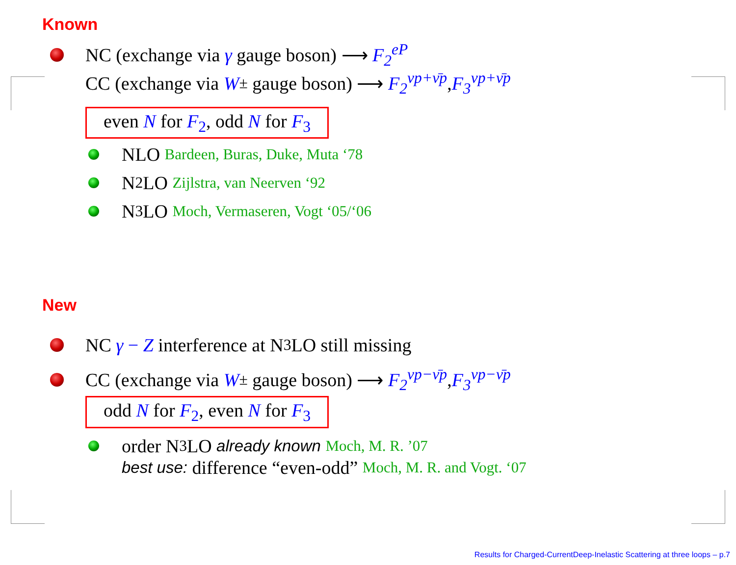Known
NC (exchange via γ gauge boson) ⟶ F<sub>2</sub><sup>eP</sup>
CC (exchange via W<sup>±</sup> gauge boson) ⟶ F<sub>2</sub><sup>νp+ν̄p</sup>, F<sub>3</sub><sup>νp+ν̄p</sup>
even N for F<sub>2</sub>, odd N for F<sub>3</sub>
NLO Bardeen, Buras, Duke, Muta ‘78
N<sup>2</sup>LO Zijlstra, van Neerven ‘92
N<sup>3</sup>LO Moch, Vermaseren, Vogt ‘05/‘06
New
NC γ − Z interference at N<sup>3</sup>LO still missing
CC (exchange via W<sup>±</sup> gauge boson) ⟶ F<sub>2</sub><sup>νp−ν̄p</sup>, F<sub>3</sub><sup>νp−ν̄p</sup>
odd N for F<sub>2</sub>, even N for F<sub>3</sub>
order N<sup>3</sup>LO already known Moch, M. R. ’07
best use: difference “even-odd” Moch, M. R. and Vogt. ‘07
Results for Charged-CurrentDeep-Inelastic Scattering at three loops – p.7